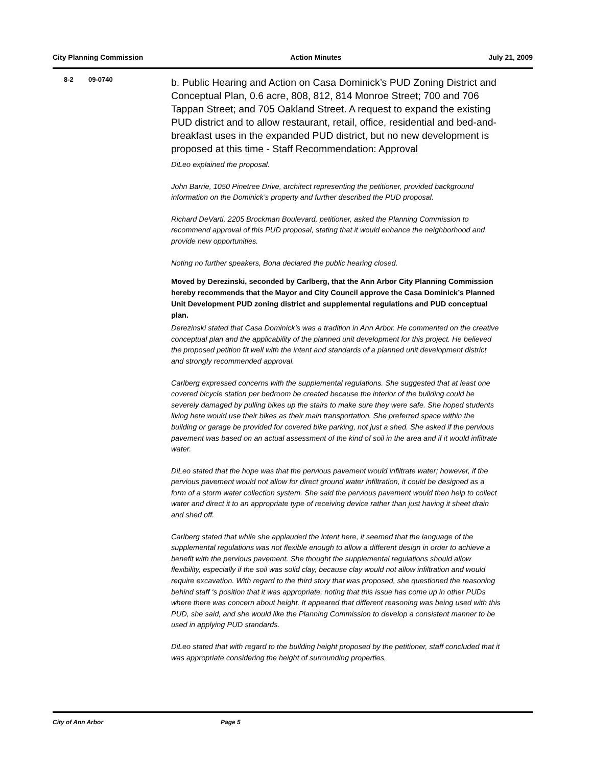City Planning Commission Action Minutes July 21, 2009
8-2 09-0740
b. Public Hearing and Action on Casa Dominick’s PUD Zoning District and Conceptual Plan, 0.6 acre, 808, 812, 814 Monroe Street; 700 and 706 Tappan Street; and 705 Oakland Street. A request to expand the existing PUD district and to allow restaurant, retail, office, residential and bed-and-breakfast uses in the expanded PUD district, but no new development is proposed at this time - Staff Recommendation: Approval
DiLeo explained the proposal.
John Barrie, 1050 Pinetree Drive, architect representing the petitioner, provided background information on the Dominick’s property and further described the PUD proposal.
Richard DeVarti, 2205 Brockman Boulevard, petitioner, asked the Planning Commission to recommend approval of this PUD proposal, stating that it would enhance the neighborhood and provide new opportunities.
Noting no further speakers, Bona declared the public hearing closed.
Moved by Derezinski, seconded by Carlberg, that the Ann Arbor City Planning Commission hereby recommends that the Mayor and City Council approve the Casa Dominick’s Planned Unit Development PUD zoning district and supplemental regulations and PUD conceptual plan.
Derezinski stated that Casa Dominick’s was a tradition in Ann Arbor. He commented on the creative conceptual plan and the applicability of the planned unit development for this project. He believed the proposed petition fit well with the intent and standards of a planned unit development district and strongly recommended approval.
Carlberg expressed concerns with the supplemental regulations. She suggested that at least one covered bicycle station per bedroom be created because the interior of the building could be severely damaged by pulling bikes up the stairs to make sure they were safe. She hoped students living here would use their bikes as their main transportation. She preferred space within the building or garage be provided for covered bike parking, not just a shed. She asked if the pervious pavement was based on an actual assessment of the kind of soil in the area and if it would infiltrate water.
DiLeo stated that the hope was that the pervious pavement would infiltrate water; however, if the pervious pavement would not allow for direct ground water infiltration, it could be designed as a form of a storm water collection system. She said the pervious pavement would then help to collect water and direct it to an appropriate type of receiving device rather than just having it sheet drain and shed off.
Carlberg stated that while she applauded the intent here, it seemed that the language of the supplemental regulations was not flexible enough to allow a different design in order to achieve a benefit with the pervious pavement. She thought the supplemental regulations should allow flexibility, especially if the soil was solid clay, because clay would not allow infiltration and would require excavation. With regard to the third story that was proposed, she questioned the reasoning behind staff ‘s position that it was appropriate, noting that this issue has come up in other PUDs where there was concern about height. It appeared that different reasoning was being used with this PUD, she said, and she would like the Planning Commission to develop a consistent manner to be used in applying PUD standards.
DiLeo stated that with regard to the building height proposed by the petitioner, staff concluded that it was appropriate considering the height of surrounding properties,
City of Ann Arbor Page 5